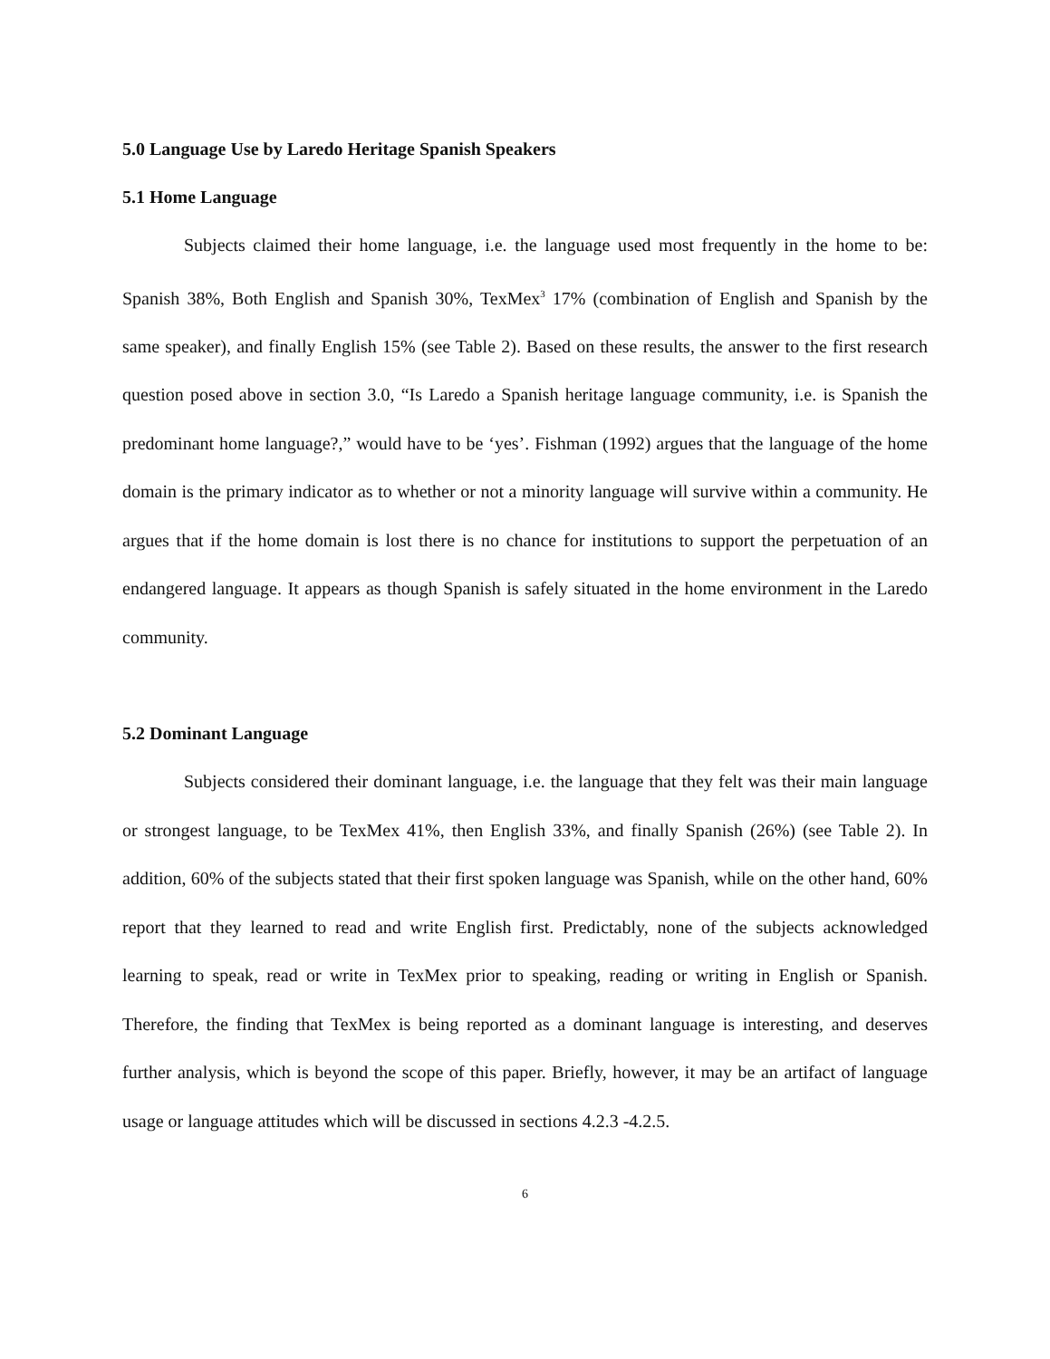5.0 Language Use by Laredo Heritage Spanish Speakers
5.1 Home Language
Subjects claimed their home language, i.e. the language used most frequently in the home to be: Spanish 38%, Both English and Spanish 30%, TexMex<sup>3</sup> 17% (combination of English and Spanish by the same speaker), and finally English 15% (see Table 2). Based on these results, the answer to the first research question posed above in section 3.0, “Is Laredo a Spanish heritage language community, i.e. is Spanish the predominant home language?,” would have to be ‘yes’. Fishman (1992) argues that the language of the home domain is the primary indicator as to whether or not a minority language will survive within a community. He argues that if the home domain is lost there is no chance for institutions to support the perpetuation of an endangered language. It appears as though Spanish is safely situated in the home environment in the Laredo community.
5.2 Dominant Language
Subjects considered their dominant language, i.e. the language that they felt was their main language or strongest language, to be TexMex 41%, then English 33%, and finally Spanish (26%) (see Table 2). In addition, 60% of the subjects stated that their first spoken language was Spanish, while on the other hand, 60% report that they learned to read and write English first. Predictably, none of the subjects acknowledged learning to speak, read or write in TexMex prior to speaking, reading or writing in English or Spanish. Therefore, the finding that TexMex is being reported as a dominant language is interesting, and deserves further analysis, which is beyond the scope of this paper. Briefly, however, it may be an artifact of language usage or language attitudes which will be discussed in sections 4.2.3 -4.2.5.
6